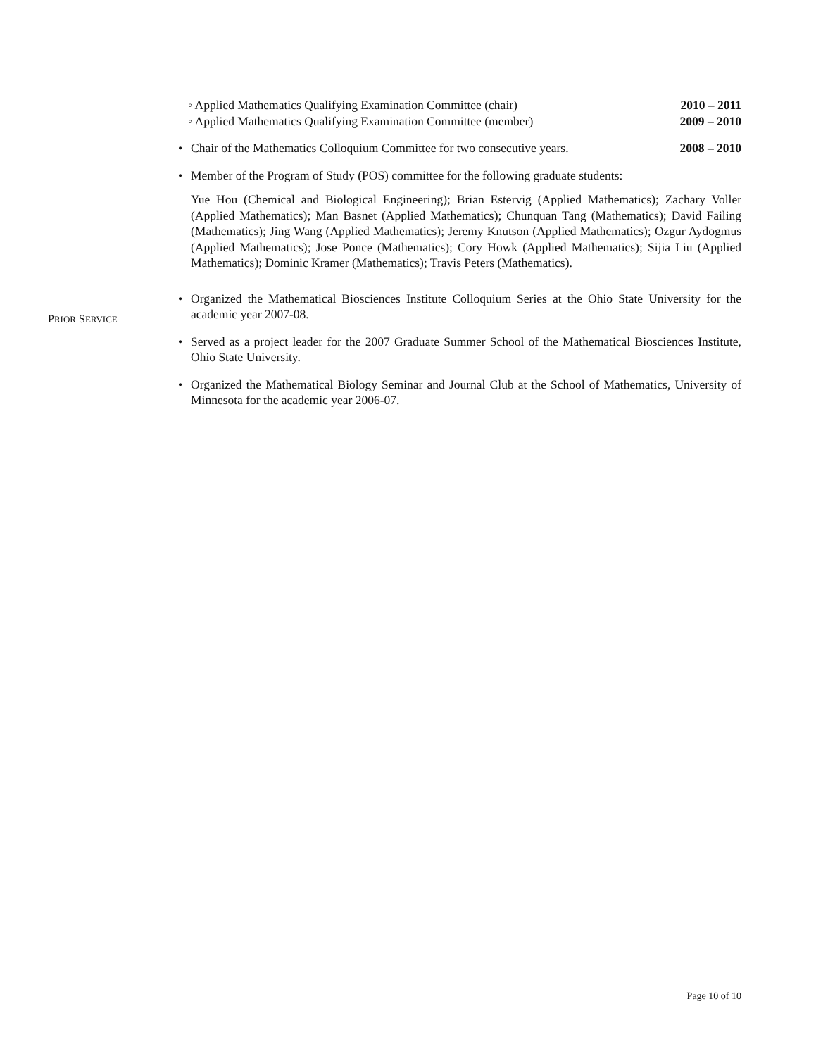◦ Applied Mathematics Qualifying Examination Committee (chair) 2010 – 2011
◦ Applied Mathematics Qualifying Examination Committee (member) 2009 – 2010
• Chair of the Mathematics Colloquium Committee for two consecutive years. 2008 – 2010
• Member of the Program of Study (POS) committee for the following graduate students:
Yue Hou (Chemical and Biological Engineering); Brian Estervig (Applied Mathematics); Zachary Voller (Applied Mathematics); Man Basnet (Applied Mathematics); Chunquan Tang (Mathematics); David Failing (Mathematics); Jing Wang (Applied Mathematics); Jeremy Knutson (Applied Mathematics); Ozgur Aydogmus (Applied Mathematics); Jose Ponce (Mathematics); Cory Howk (Applied Mathematics); Sijia Liu (Applied Mathematics); Dominic Kramer (Mathematics); Travis Peters (Mathematics).
• Organized the Mathematical Biosciences Institute Colloquium Series at the Ohio State University for the academic year 2007-08.
• Served as a project leader for the 2007 Graduate Summer School of the Mathematical Biosciences Institute, Ohio State University.
• Organized the Mathematical Biology Seminar and Journal Club at the School of Mathematics, University of Minnesota for the academic year 2006-07.
PRIOR SERVICE
Page 10 of 10